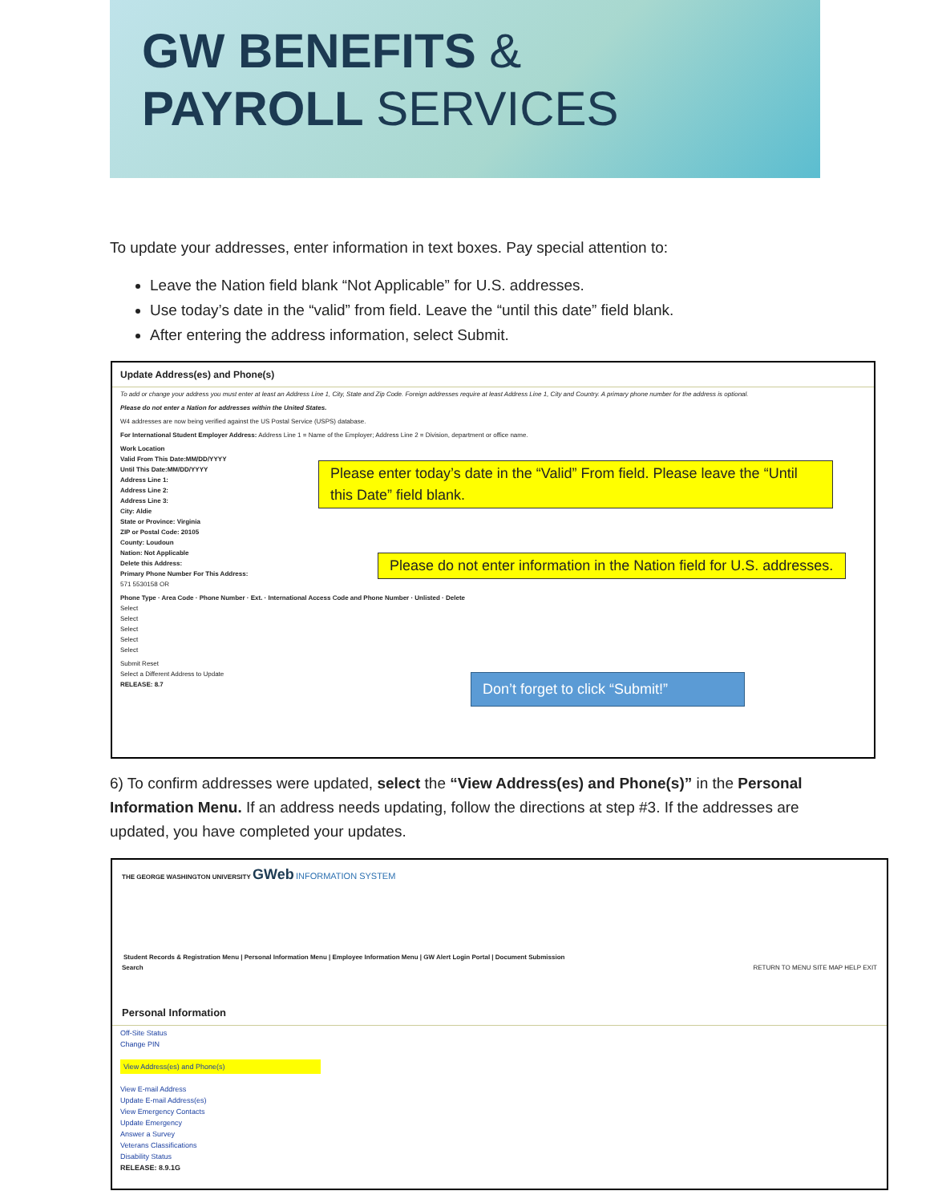GW BENEFITS &
PAYROLL SERVICES
To update your addresses, enter information in text boxes. Pay special attention to:
Leave the Nation field blank “Not Applicable” for U.S. addresses.
Use today’s date in the “valid” from field. Leave the “until this date” field blank.
After entering the address information, select Submit.
Update Address(es) and Phone(s)
To add or change your address you must enter at least an Address Line 1, City, State and Zip Code. Foreign addresses require at least Address Line 1, City and Country. A primary phone number for the address is optional.
Please do not enter a Nation for addresses within the United States.
W4 addresses are now being verified against the US Postal Service (USPS) database.
For International Student Employer Address: Address Line 1 = Name of the Employer; Address Line 2 = Division, department or office name.
Work Location
Valid From This Date:MM/DD/YYYY
Until This Date:MM/DD/YYYY
Address Line 1:
Address Line 2:
Address Line 3:
City: Aldie
State or Province: Virginia
ZIP or Postal Code: 20105
County: Loudoun
Nation: Not Applicable
Delete this Address:
Primary Phone Number For This Address:
571 5530158 OR
Phone Type · Area Code · Phone Number · Ext. · International Access Code and Phone Number · Unlisted · Delete
Select
Select
Select
Select
Select
Submit Reset
Select a Different Address to Update
RELEASE: 8.7
Please enter today’s date in the “Valid” From field. Please leave the “Until this Date” field blank.
Please do not enter information in the Nation field for U.S. addresses.
Don’t forget to click “Submit!”
6) To confirm addresses were updated, select the “View Address(es) and Phone(s)” in the Personal Information Menu. If an address needs updating, follow the directions at step #3. If the addresses are updated, you have completed your updates.
THE GEORGE WASHINGTON UNIVERSITY GWeb INFORMATION SYSTEM
Student Records & Registration Menu | Personal Information Menu | Employee Information Menu | GW Alert Login Portal | Document Submission
Search RETURN TO MENU SITE MAP HELP EXIT
Personal Information
Off-Site Status
Change PIN
View Address(es) and Phone(s)
View E-mail Address
Update E-mail Address(es)
View Emergency Contacts
Update Emergency
Answer a Survey
Veterans Classifications
Disability Status
RELEASE: 8.9.1G